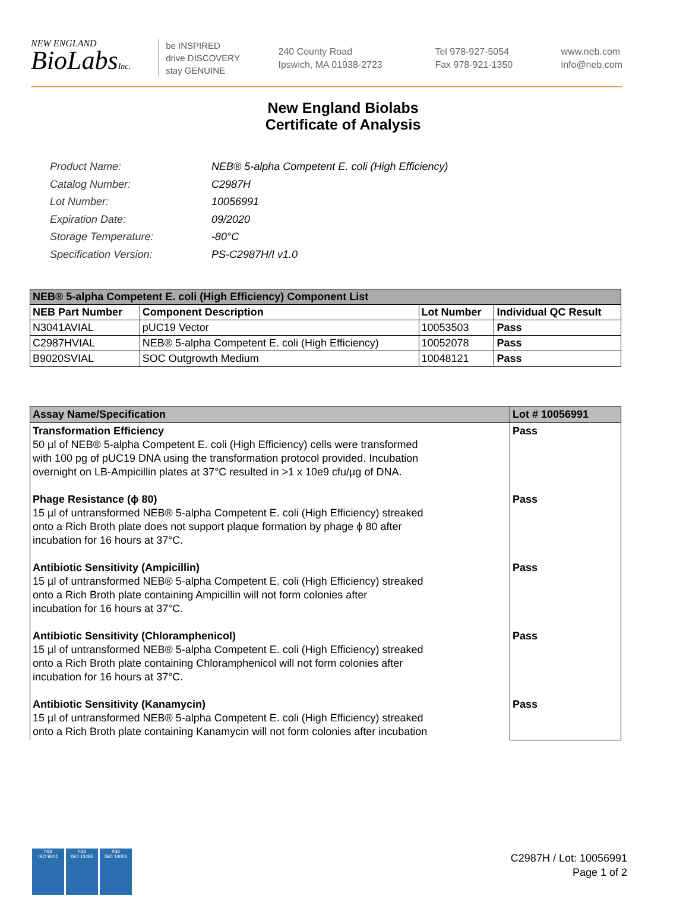NEW ENGLAND
BioLabsInc.
be INSPIRED
drive DISCOVERY
stay GENUINE
240 County Road
Ipswich, MA 01938-2723
Tel 978-927-5054
Fax 978-921-1350
www.neb.com
info@neb.com
New England Biolabs
Certificate of Analysis
| Product Name: | NEB® 5-alpha Competent E. coli (High Efficiency) |
| Catalog Number: | C2987H |
| Lot Number: | 10056991 |
| Expiration Date: | 09/2020 |
| Storage Temperature: | -80°C |
| Specification Version: | PS-C2987H/I v1.0 |
| NEB® 5-alpha Competent E. coli (High Efficiency) Component List | | | |
| --- | --- | --- | --- |
| NEB Part Number | Component Description | Lot Number | Individual QC Result |
| N3041AVIAL | pUC19 Vector | 10053503 | Pass |
| C2987HVIAL | NEB® 5-alpha Competent E. coli (High Efficiency) | 10052078 | Pass |
| B9020SVIAL | SOC Outgrowth Medium | 10048121 | Pass |
| Assay Name/Specification | Lot # 10056991 |
| --- | --- |
| Transformation Efficiency 50 µl of NEB® 5-alpha Competent E. coli (High Efficiency) cells were transformed with 100 pg of pUC19 DNA using the transformation protocol provided. Incubation overnight on LB-Ampicillin plates at 37°C resulted in >1 x 10e9 cfu/µg of DNA. Phage Resistance (ϕ 80) 15 µl of untransformed NEB® 5-alpha Competent E. coli (High Efficiency) streaked onto a Rich Broth plate does not support plaque formation by phage ϕ 80 after incubation for 16 hours at 37°C. Antibiotic Sensitivity (Ampicillin) 15 µl of untransformed NEB® 5-alpha Competent E. coli (High Efficiency) streaked onto a Rich Broth plate containing Ampicillin will not form colonies after incubation for 16 hours at 37°C. Antibiotic Sensitivity (Chloramphenicol) 15 µl of untransformed NEB® 5-alpha Competent E. coli (High Efficiency) streaked onto a Rich Broth plate containing Chloramphenicol will not form colonies after incubation for 16 hours at 37°C. Antibiotic Sensitivity (Kanamycin) 15 µl of untransformed NEB® 5-alpha Competent E. coli (High Efficiency) streaked onto a Rich Broth plate containing Kanamycin will not form colonies after incubation | Pass Pass Pass Pass Pass |
nqa
ISO 9001
nqa
ISO 13485
nqa
ISO 14001
C2987H / Lot: 10056991
Page 1 of 2